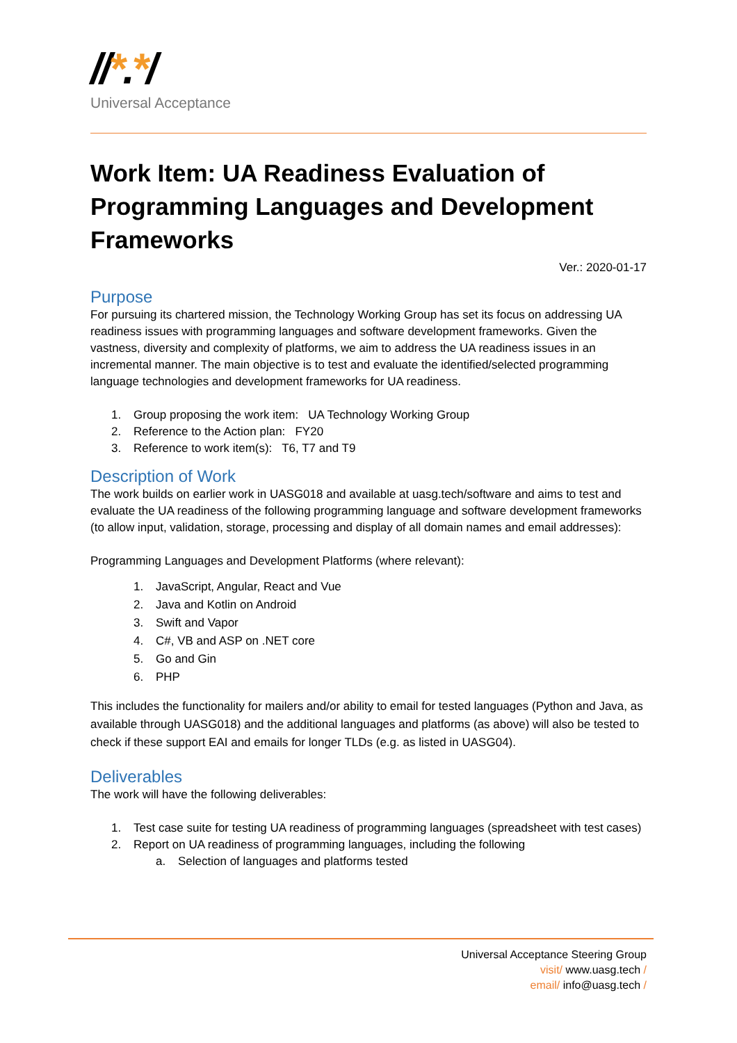//*.*/
Universal Acceptance
Work Item: UA Readiness Evaluation of Programming Languages and Development Frameworks
Ver.: 2020-01-17
Purpose
For pursuing its chartered mission, the Technology Working Group has set its focus on addressing UA readiness issues with programming languages and software development frameworks. Given the vastness, diversity and complexity of platforms, we aim to address the UA readiness issues in an incremental manner. The main objective is to test and evaluate the identified/selected programming language technologies and development frameworks for UA readiness.
1. Group proposing the work item: UA Technology Working Group
2. Reference to the Action plan: FY20
3. Reference to work item(s): T6, T7 and T9
Description of Work
The work builds on earlier work in UASG018 and available at uasg.tech/software and aims to test and evaluate the UA readiness of the following programming language and software development frameworks (to allow input, validation, storage, processing and display of all domain names and email addresses):
Programming Languages and Development Platforms (where relevant):
1. JavaScript, Angular, React and Vue
2. Java and Kotlin on Android
3. Swift and Vapor
4. C#, VB and ASP on .NET core
5. Go and Gin
6. PHP
This includes the functionality for mailers and/or ability to email for tested languages (Python and Java, as available through UASG018) and the additional languages and platforms (as above) will also be tested to check if these support EAI and emails for longer TLDs (e.g. as listed in UASG04).
Deliverables
The work will have the following deliverables:
1. Test case suite for testing UA readiness of programming languages (spreadsheet with test cases)
2. Report on UA readiness of programming languages, including the following
a. Selection of languages and platforms tested
Universal Acceptance Steering Group
visit/ www.uasg.tech /
email/ info@uasg.tech /